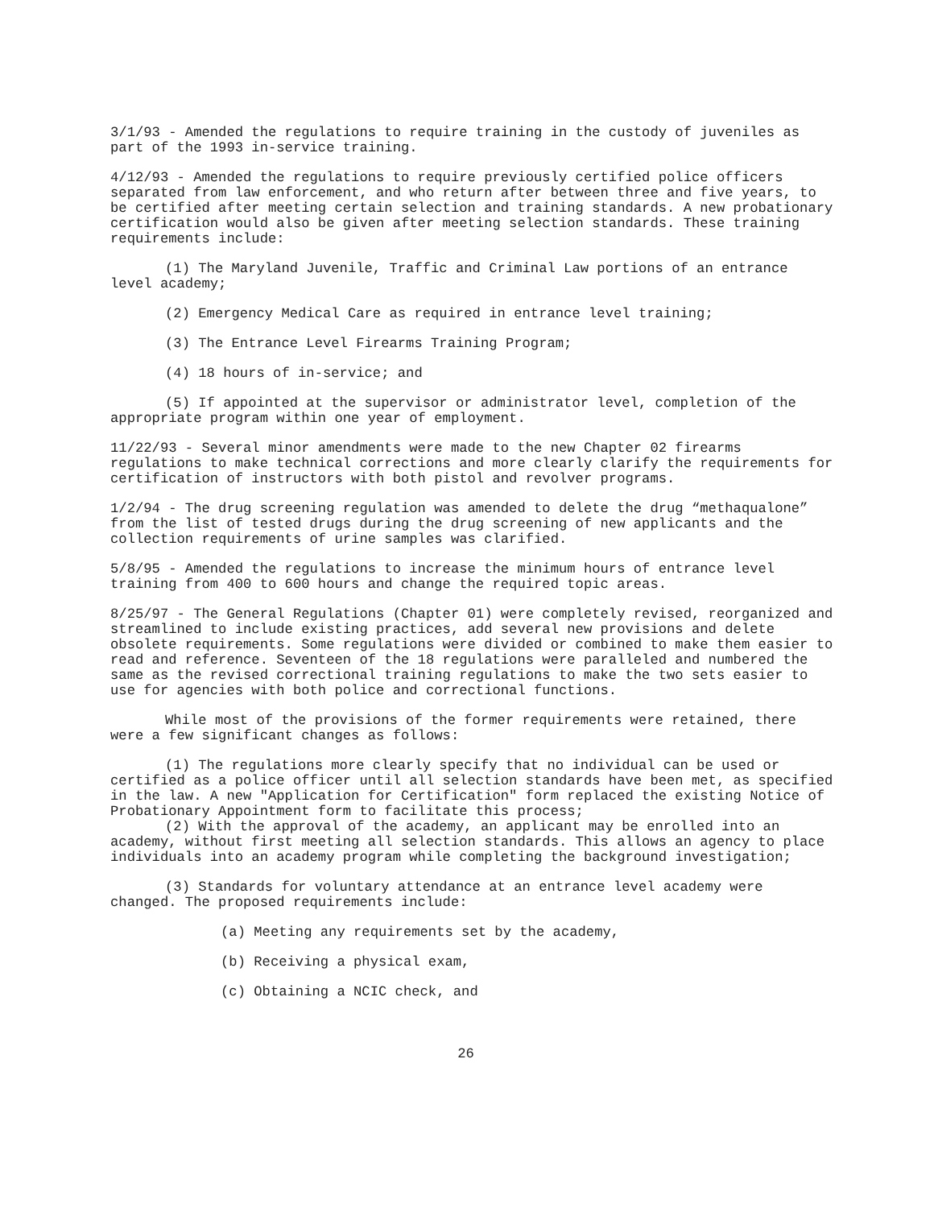3/1/93 - Amended the regulations to require training in the custody of juveniles as part of the 1993 in-service training.
4/12/93 - Amended the regulations to require previously certified police officers separated from law enforcement, and who return after between three and five years, to be certified after meeting certain selection and training standards. A new probationary certification would also be given after meeting selection standards. These training requirements include:
(1) The Maryland Juvenile, Traffic and Criminal Law portions of an entrance level academy;
(2) Emergency Medical Care as required in entrance level training;
(3) The Entrance Level Firearms Training Program;
(4) 18 hours of in-service; and
(5) If appointed at the supervisor or administrator level, completion of the appropriate program within one year of employment.
11/22/93 - Several minor amendments were made to the new Chapter 02 firearms regulations to make technical corrections and more clearly clarify the requirements for certification of instructors with both pistol and revolver programs.
1/2/94 - The drug screening regulation was amended to delete the drug “methaqualone” from the list of tested drugs during the drug screening of new applicants and the collection requirements of urine samples was clarified.
5/8/95 - Amended the regulations to increase the minimum hours of entrance level training from 400 to 600 hours and change the required topic areas.
8/25/97 - The General Regulations (Chapter 01) were completely revised, reorganized and streamlined to include existing practices, add several new provisions and delete obsolete requirements. Some regulations were divided or combined to make them easier to read and reference. Seventeen of the 18 regulations were paralleled and numbered the same as the revised correctional training regulations to make the two sets easier to use for agencies with both police and correctional functions.
While most of the provisions of the former requirements were retained, there were a few significant changes as follows:
(1) The regulations more clearly specify that no individual can be used or certified as a police officer until all selection standards have been met, as specified in the law. A new "Application for Certification" form replaced the existing Notice of Probationary Appointment form to facilitate this process;
(2) With the approval of the academy, an applicant may be enrolled into an academy, without first meeting all selection standards. This allows an agency to place individuals into an academy program while completing the background investigation;
(3) Standards for voluntary attendance at an entrance level academy were changed. The proposed requirements include:
(a) Meeting any requirements set by the academy,
(b) Receiving a physical exam,
(c) Obtaining a NCIC check, and
26